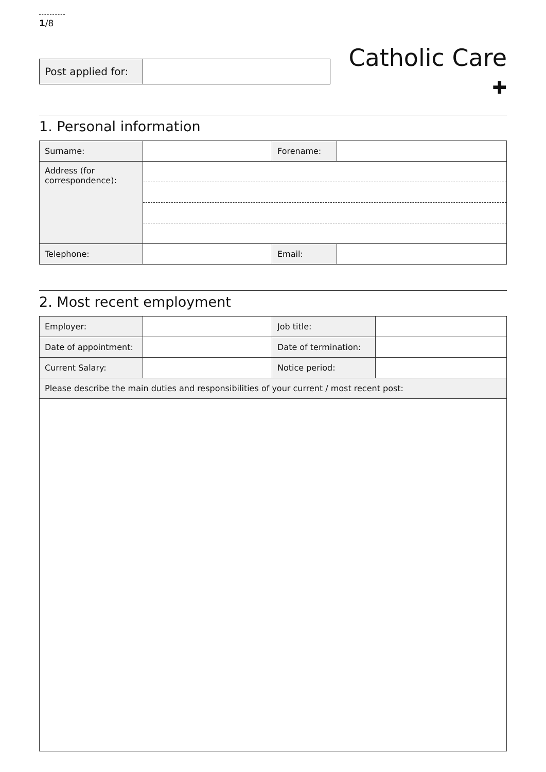1/8
| Post applied for: | |
Catholic Care ✚
1. Personal information
| Surname: | | Forename: | |
| Address (for correspondence): | | | |
| Telephone: | | Email: | |
2. Most recent employment
| Employer: | | Job title: | |
| Date of appointment: | | Date of termination: | |
| Current Salary: | | Notice period: | |
| Please describe the main duties and responsibilities of your current / most recent post: | | | |